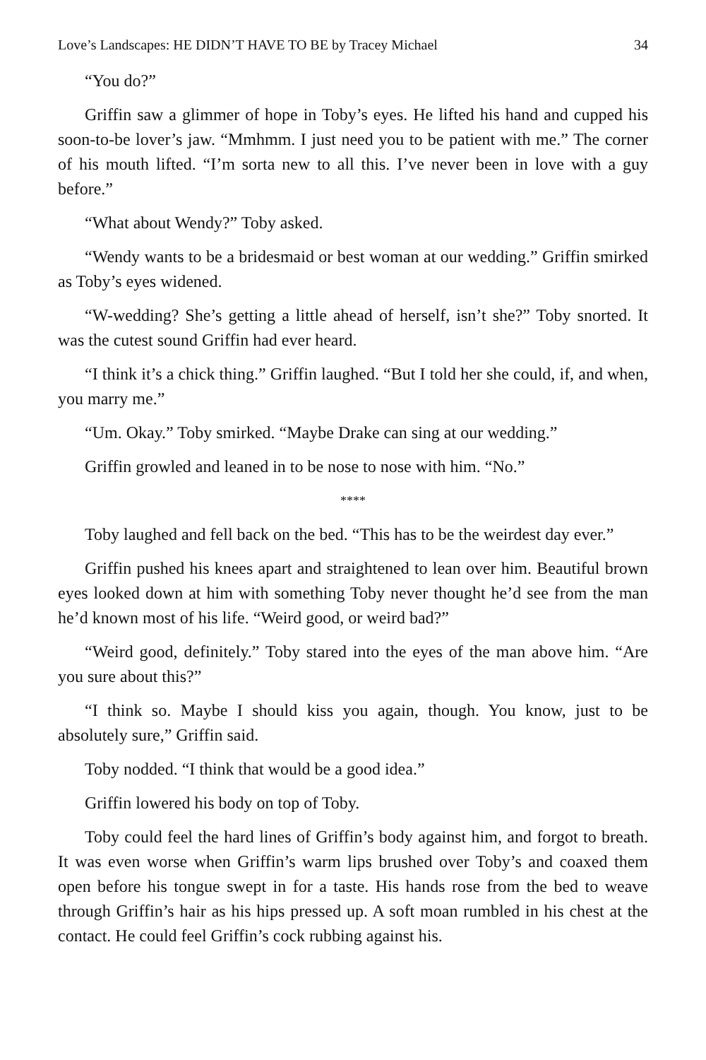Love’s Landscapes: HE DIDN’T HAVE TO BE by Tracey Michael 34
“You do?”
Griffin saw a glimmer of hope in Toby’s eyes. He lifted his hand and cupped his soon-to-be lover’s jaw. “Mmhmm. I just need you to be patient with me.” The corner of his mouth lifted. “I’m sorta new to all this. I’ve never been in love with a guy before.”
“What about Wendy?” Toby asked.
“Wendy wants to be a bridesmaid or best woman at our wedding.” Griffin smirked as Toby’s eyes widened.
“W-wedding? She’s getting a little ahead of herself, isn’t she?” Toby snorted. It was the cutest sound Griffin had ever heard.
“I think it’s a chick thing.” Griffin laughed. “But I told her she could, if, and when, you marry me.”
“Um. Okay.” Toby smirked. “Maybe Drake can sing at our wedding.”
Griffin growled and leaned in to be nose to nose with him. “No.”
****
Toby laughed and fell back on the bed. “This has to be the weirdest day ever.”
Griffin pushed his knees apart and straightened to lean over him. Beautiful brown eyes looked down at him with something Toby never thought he’d see from the man he’d known most of his life. “Weird good, or weird bad?”
“Weird good, definitely.” Toby stared into the eyes of the man above him. “Are you sure about this?”
“I think so. Maybe I should kiss you again, though. You know, just to be absolutely sure,” Griffin said.
Toby nodded. “I think that would be a good idea.”
Griffin lowered his body on top of Toby.
Toby could feel the hard lines of Griffin’s body against him, and forgot to breath. It was even worse when Griffin’s warm lips brushed over Toby’s and coaxed them open before his tongue swept in for a taste. His hands rose from the bed to weave through Griffin’s hair as his hips pressed up. A soft moan rumbled in his chest at the contact. He could feel Griffin’s cock rubbing against his.